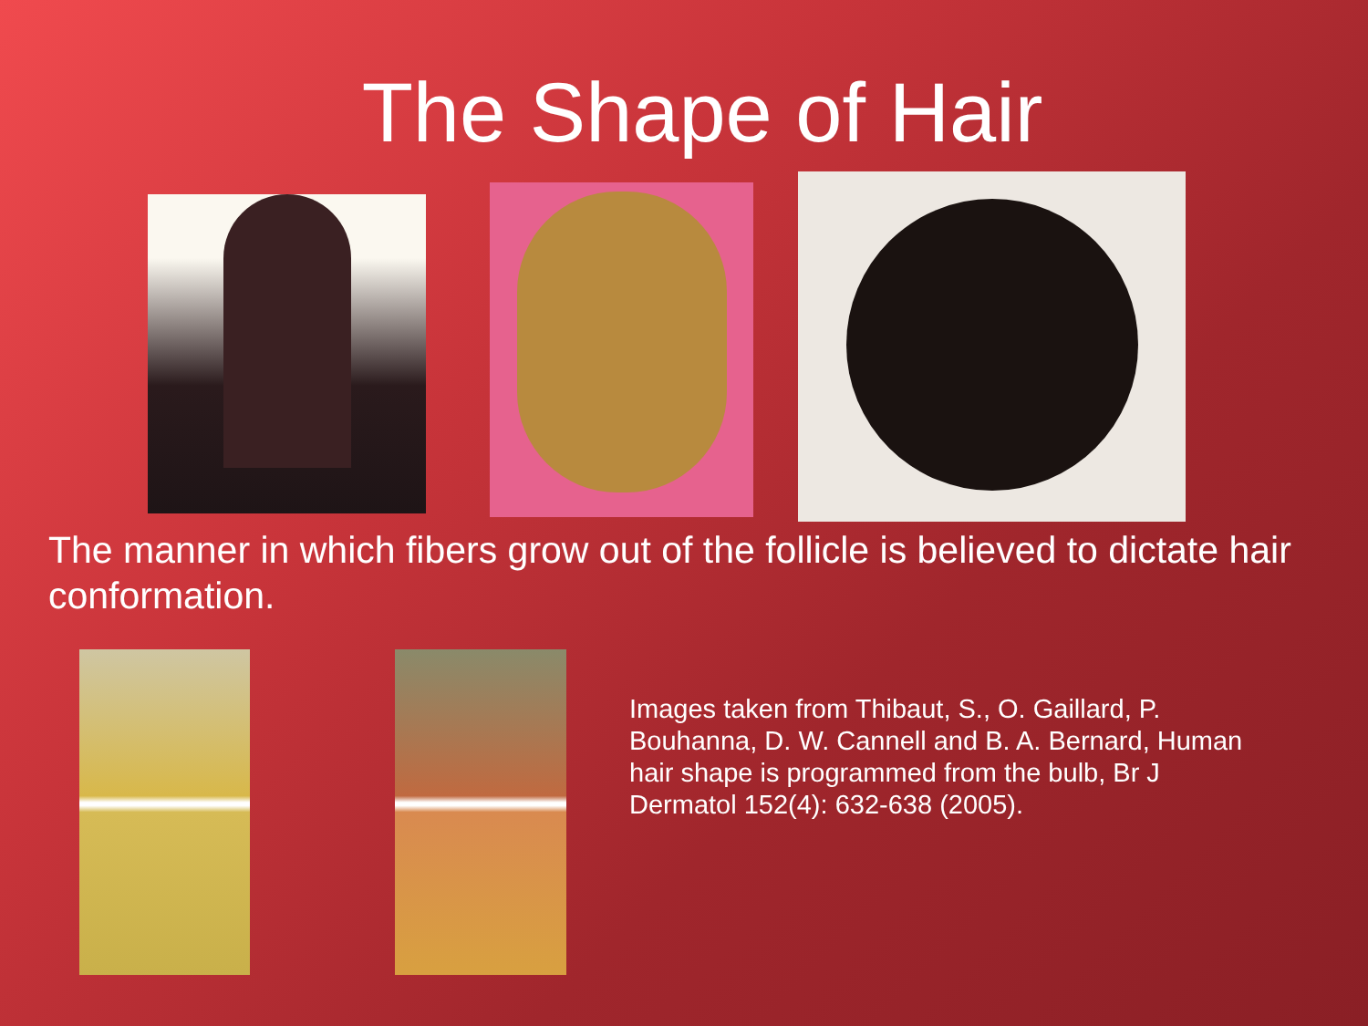The Shape of Hair
The manner in which fibers grow out of the follicle is believed to dictate hair conformation.
Images taken from Thibaut, S., O. Gaillard, P. Bouhanna, D. W. Cannell and B. A. Bernard, Human hair shape is programmed from the bulb, Br J Dermatol 152(4): 632-638 (2005).